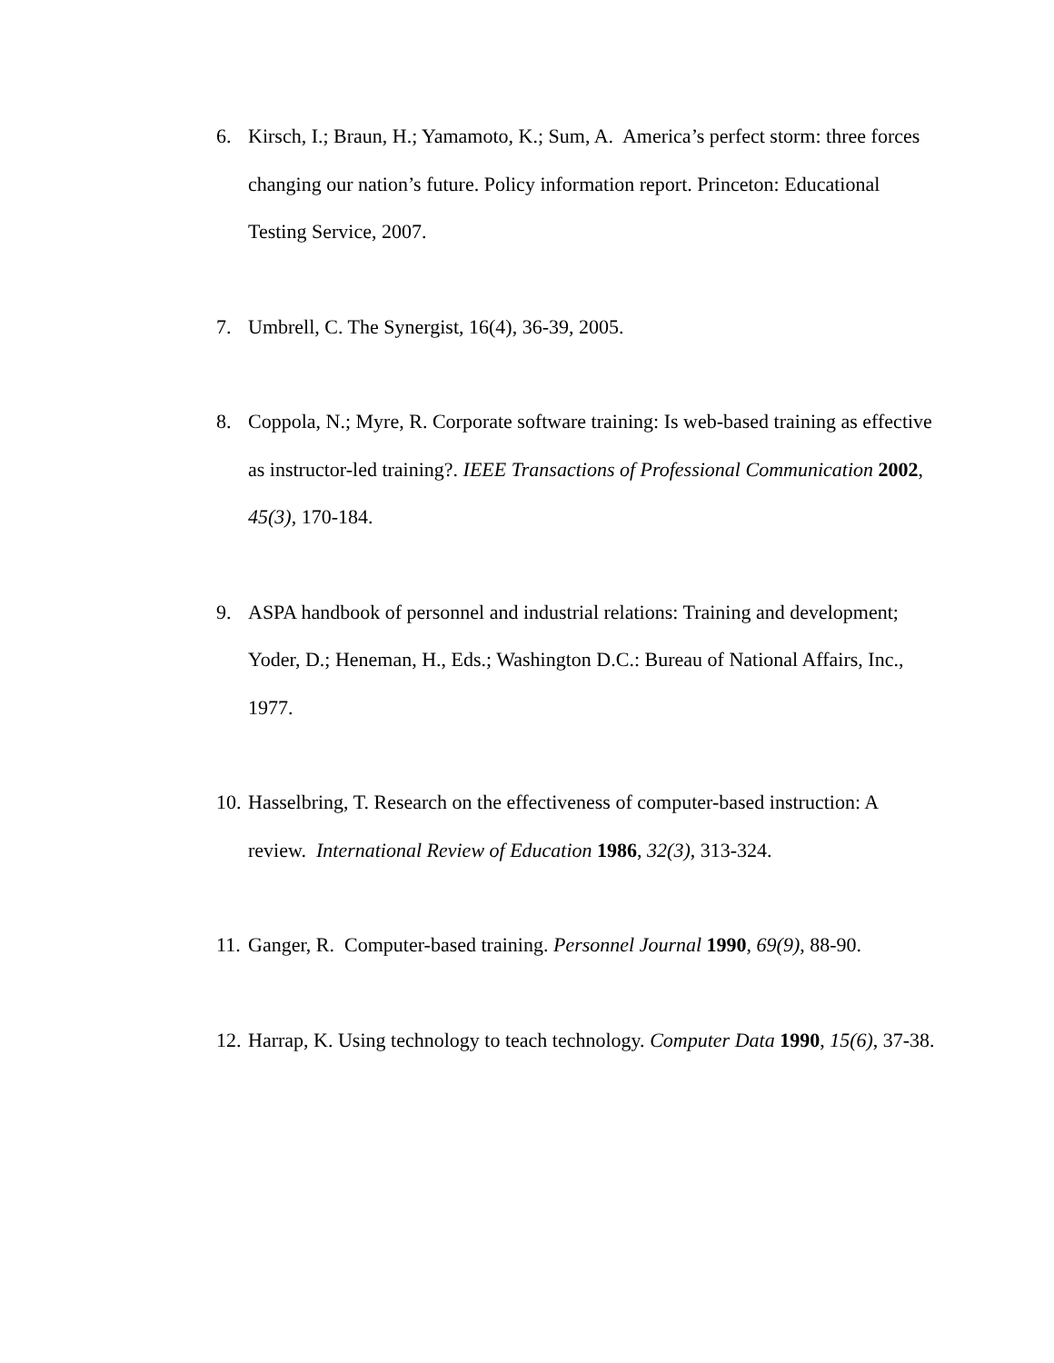6. Kirsch, I.; Braun, H.; Yamamoto, K.; Sum, A. America’s perfect storm: three forces changing our nation’s future. Policy information report. Princeton: Educational Testing Service, 2007.
7. Umbrell, C. The Synergist, 16(4), 36-39, 2005.
8. Coppola, N.; Myre, R. Corporate software training: Is web-based training as effective as instructor-led training?. IEEE Transactions of Professional Communication 2002, 45(3), 170-184.
9. ASPA handbook of personnel and industrial relations: Training and development; Yoder, D.; Heneman, H., Eds.; Washington D.C.: Bureau of National Affairs, Inc., 1977.
10. Hasselbring, T. Research on the effectiveness of computer-based instruction: A review. International Review of Education 1986, 32(3), 313-324.
11. Ganger, R. Computer-based training. Personnel Journal 1990, 69(9), 88-90.
12. Harrap, K. Using technology to teach technology. Computer Data 1990, 15(6), 37-38.